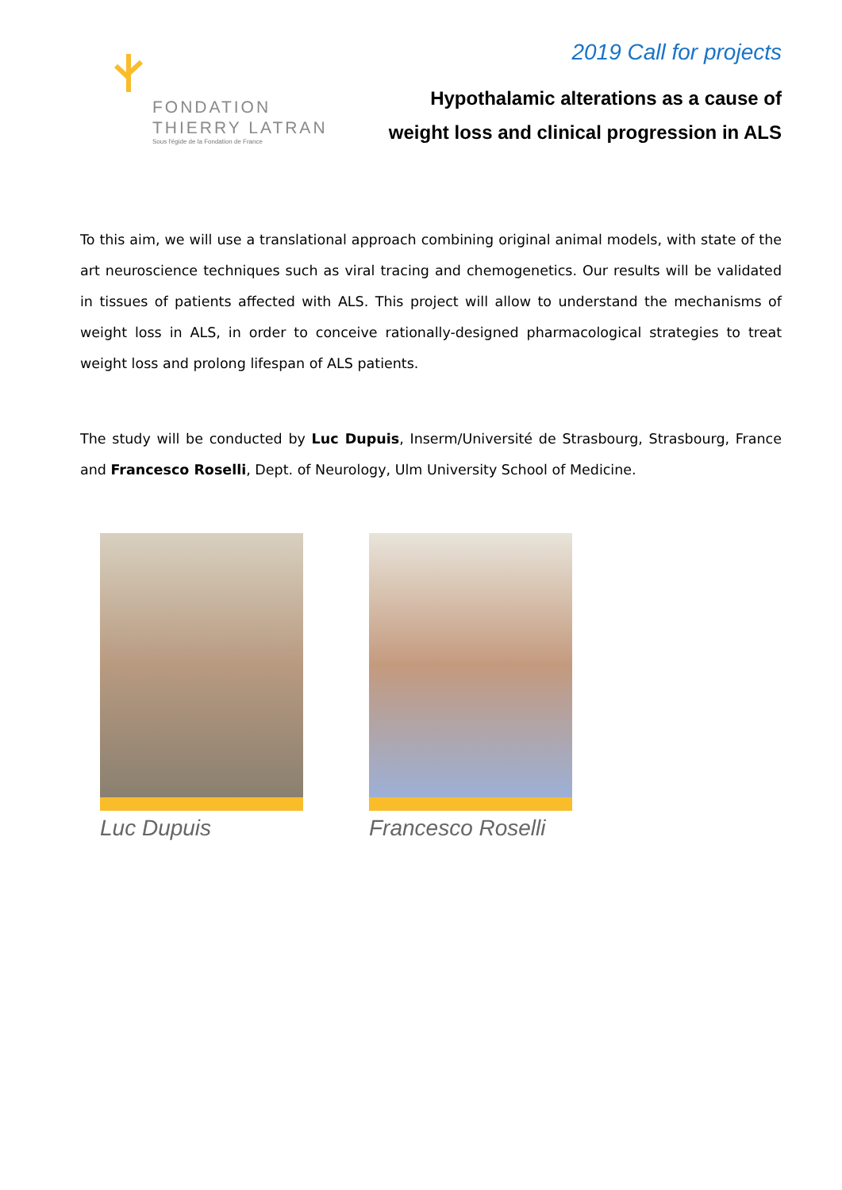FONDATION
THIERRY LATRAN
Sous l'égide de la Fondation de France
2019 Call for projects
Hypothalamic alterations as a cause of
weight loss and clinical progression in ALS
To this aim, we will use a translational approach combining original animal models, with state of the art neuroscience techniques such as viral tracing and chemogenetics. Our results will be validated in tissues of patients affected with ALS. This project will allow to understand the mechanisms of weight loss in ALS, in order to conceive rationally-designed pharmacological strategies to treat weight loss and prolong lifespan of ALS patients.
The study will be conducted by Luc Dupuis, Inserm/Université de Strasbourg, Strasbourg, France and Francesco Roselli, Dept. of Neurology, Ulm University School of Medicine.
Luc Dupuis Francesco Roselli